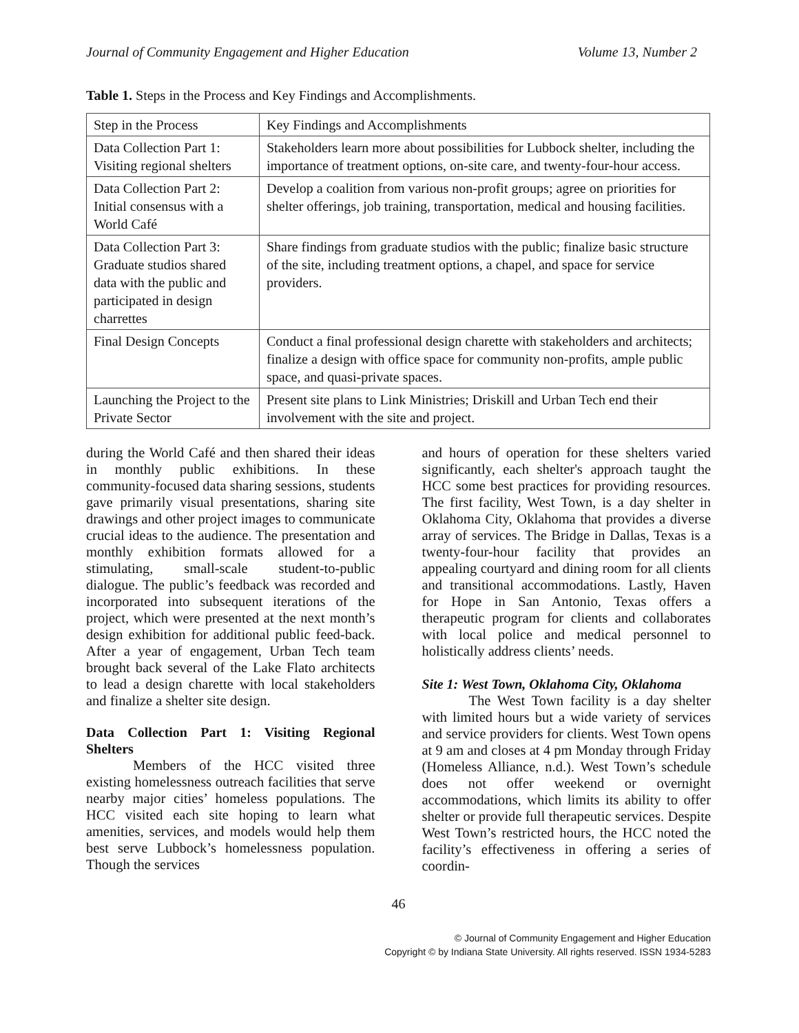Journal of Community Engagement and Higher Education Volume 13, Number 2
Table 1. Steps in the Process and Key Findings and Accomplishments.
| Step in the Process | Key Findings and Accomplishments |
| Data Collection Part 1: Visiting regional shelters | Stakeholders learn more about possibilities for Lubbock shelter, including the importance of treatment options, on-site care, and twenty-four-hour access. |
| Data Collection Part 2: Initial consensus with a World Café | Develop a coalition from various non-profit groups; agree on priorities for shelter offerings, job training, transportation, medical and housing facilities. |
| Data Collection Part 3: Graduate studios shared data with the public and participated in design charrettes | Share findings from graduate studios with the public; finalize basic structure of the site, including treatment options, a chapel, and space for service providers. |
| Final Design Concepts | Conduct a final professional design charette with stakeholders and architects; finalize a design with office space for community non-profits, ample public space, and quasi-private spaces. |
| Launching the Project to the Private Sector | Present site plans to Link Ministries; Driskill and Urban Tech end their involvement with the site and project. |
during the World Café and then shared their ideas in monthly public exhibitions. In these community-focused data sharing sessions, students gave primarily visual presentations, sharing site drawings and other project images to communicate crucial ideas to the audience. The presentation and monthly exhibition formats allowed for a stimulating, small-scale student-to-public dialogue. The public’s feedback was recorded and incorporated into subsequent iterations of the project, which were presented at the next month’s design exhibition for additional public feed-back. After a year of engagement, Urban Tech team brought back several of the Lake Flato architects to lead a design charette with local stakeholders and finalize a shelter site design.
Data Collection Part 1: Visiting Regional Shelters
Members of the HCC visited three existing homelessness outreach facilities that serve nearby major cities’ homeless populations. The HCC visited each site hoping to learn what amenities, services, and models would help them best serve Lubbock’s homelessness population. Though the services
and hours of operation for these shelters varied significantly, each shelter's approach taught the HCC some best practices for providing resources. The first facility, West Town, is a day shelter in Oklahoma City, Oklahoma that provides a diverse array of services. The Bridge in Dallas, Texas is a twenty-four-hour facility that provides an appealing courtyard and dining room for all clients and transitional accommodations. Lastly, Haven for Hope in San Antonio, Texas offers a therapeutic program for clients and collaborates with local police and medical personnel to holistically address clients’ needs.
Site 1: West Town, Oklahoma City, Oklahoma
The West Town facility is a day shelter with limited hours but a wide variety of services and service providers for clients. West Town opens at 9 am and closes at 4 pm Monday through Friday (Homeless Alliance, n.d.). West Town’s schedule does not offer weekend or overnight accommodations, which limits its ability to offer shelter or provide full therapeutic services. Despite West Town’s restricted hours, the HCC noted the facility’s effectiveness in offering a series of coordin-
46
© Journal of Community Engagement and Higher Education
Copyright © by Indiana State University. All rights reserved. ISSN 1934-5283